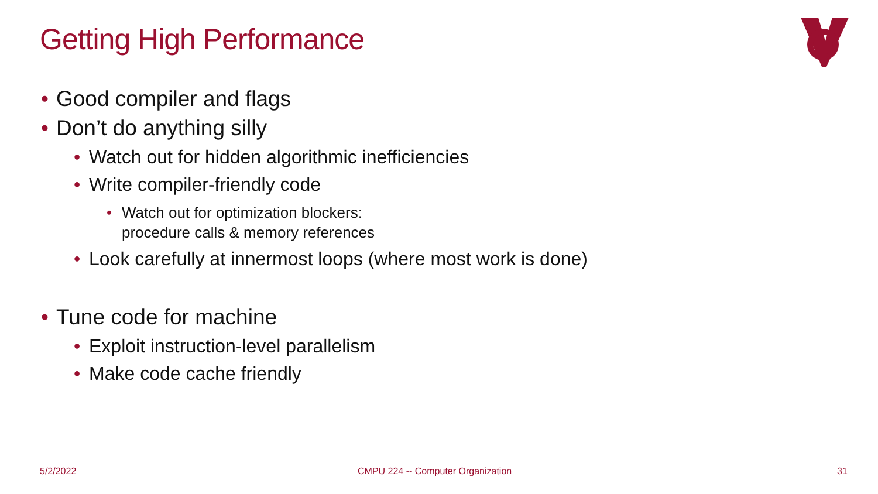Getting High Performance
• Good compiler and flags
• Don’t do anything silly
• Watch out for hidden algorithmic inefficiencies
• Write compiler-friendly code
• Watch out for optimization blockers:
procedure calls & memory references
• Look carefully at innermost loops (where most work is done)
• Tune code for machine
• Exploit instruction-level parallelism
• Make code cache friendly
5/2/2022
CMPU 224 -- Computer Organization
31